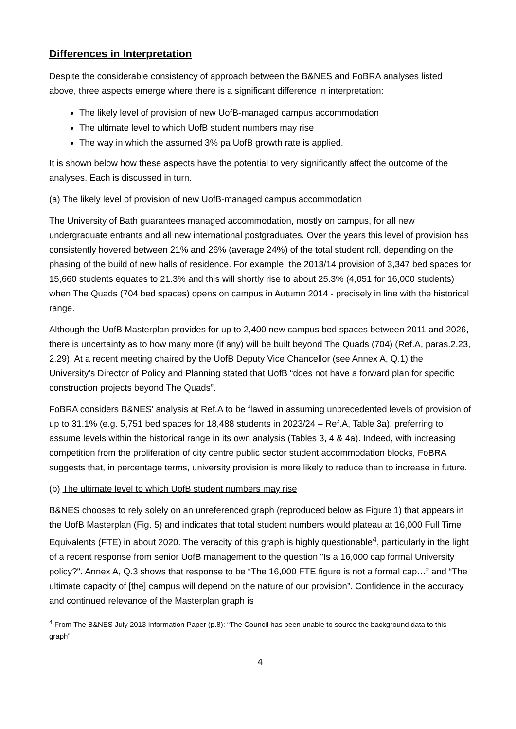Differences in Interpretation
Despite the considerable consistency of approach between the B&NES and FoBRA analyses listed above, three aspects emerge where there is a significant difference in interpretation:
The likely level of provision of new UofB-managed campus accommodation
The ultimate level to which UofB student numbers may rise
The way in which the assumed 3% pa UofB growth rate is applied.
It is shown below how these aspects have the potential to very significantly affect the outcome of the analyses. Each is discussed in turn.
(a) The likely level of provision of new UofB-managed campus accommodation
The University of Bath guarantees managed accommodation, mostly on campus, for all new undergraduate entrants and all new international postgraduates. Over the years this level of provision has consistently hovered between 21% and 26% (average 24%) of the total student roll, depending on the phasing of the build of new halls of residence. For example, the 2013/14 provision of 3,347 bed spaces for 15,660 students equates to 21.3% and this will shortly rise to about 25.3% (4,051 for 16,000 students) when The Quads (704 bed spaces) opens on campus in Autumn 2014 - precisely in line with the historical range.
Although the UofB Masterplan provides for up to 2,400 new campus bed spaces between 2011 and 2026, there is uncertainty as to how many more (if any) will be built beyond The Quads (704) (Ref.A, paras.2.23, 2.29). At a recent meeting chaired by the UofB Deputy Vice Chancellor (see Annex A, Q.1) the University’s Director of Policy and Planning stated that UofB “does not have a forward plan for specific construction projects beyond The Quads”.
FoBRA considers B&NES' analysis at Ref.A to be flawed in assuming unprecedented levels of provision of up to 31.1% (e.g. 5,751 bed spaces for 18,488 students in 2023/24 – Ref.A, Table 3a), preferring to assume levels within the historical range in its own analysis (Tables 3, 4 & 4a). Indeed, with increasing competition from the proliferation of city centre public sector student accommodation blocks, FoBRA suggests that, in percentage terms, university provision is more likely to reduce than to increase in future.
(b) The ultimate level to which UofB student numbers may rise
B&NES chooses to rely solely on an unreferenced graph (reproduced below as Figure 1) that appears in the UofB Masterplan (Fig. 5) and indicates that total student numbers would plateau at 16,000 Full Time Equivalents (FTE) in about 2020. The veracity of this graph is highly questionable<sup>4</sup>, particularly in the light of a recent response from senior UofB management to the question "Is a 16,000 cap formal University policy?". Annex A, Q.3 shows that response to be “The 16,000 FTE figure is not a formal cap…” and “The ultimate capacity of [the] campus will depend on the nature of our provision”. Confidence in the accuracy and continued relevance of the Masterplan graph is
<sup>4</sup> From The B&NES July 2013 Information Paper (p.8): “The Council has been unable to source the background data to this graph”.
4